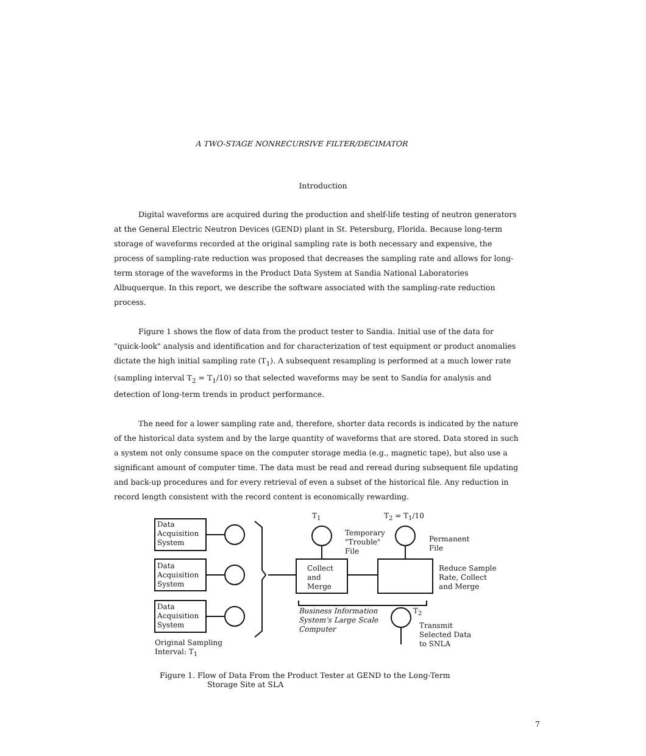A TWO-STAGE NONRECURSIVE FILTER/DECIMATOR
Introduction
Digital waveforms are acquired during the production and shelf-life testing of neutron generators at the General Electric Neutron Devices (GEND) plant in St. Petersburg, Florida. Because long-term storage of waveforms recorded at the original sampling rate is both necessary and expensive, the process of sampling-rate reduction was proposed that decreases the sampling rate and allows for long-term storage of the waveforms in the Product Data System at Sandia National Laboratories Albuquerque. In this report, we describe the software associated with the sampling-rate reduction process.
Figure 1 shows the flow of data from the product tester to Sandia. Initial use of the data for "quick-look" analysis and identification and for characterization of test equipment or product anomalies dictate the high initial sampling rate (T<sub>1</sub>). A subsequent resampling is performed at a much lower rate (sampling interval T<sub>2</sub> = T<sub>1</sub>/10) so that selected waveforms may be sent to Sandia for analysis and detection of long-term trends in product performance.
The need for a lower sampling rate and, therefore, shorter data records is indicated by the nature of the historical data system and by the large quantity of waveforms that are stored. Data stored in such a system not only consume space on the computer storage media (e.g., magnetic tape), but also use a significant amount of computer time. The data must be read and reread during subsequent file updating and back-up procedures and for every retrieval of even a subset of the historical file. Any reduction in record length consistent with the record content is economically rewarding.
Data
Acquisition
System
Data
Acquisition
System
Data
Acquisition
System
Original Sampling
Interval: T<sub>1</sub>
T<sub>1</sub> T<sub>2</sub> = T<sub>1</sub>/10
Temporary
"Trouble"
File
Permanent
File
Collect
and
Merge
Reduce Sample
Rate, Collect
and Merge
Business Information
System's Large Scale
Computer
T<sub>2</sub>
Transmit
Selected Data
to SNLA
Figure 1. Flow of Data From the Product Tester at GEND to the Long-Term
Storage Site at SLA
7